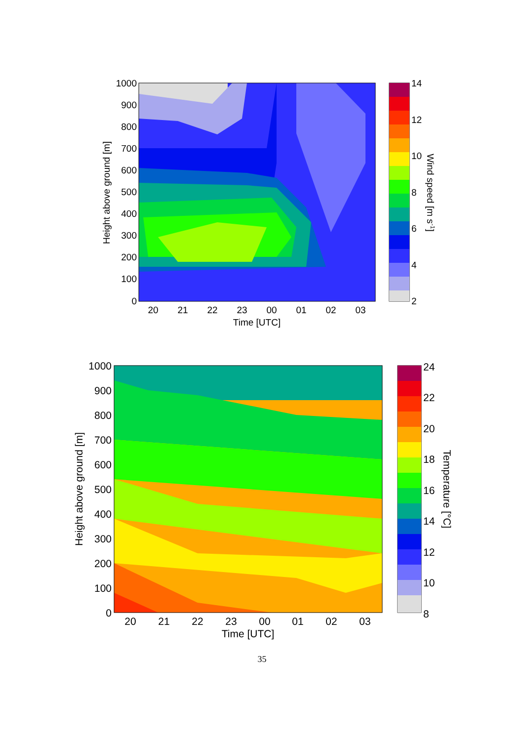1000
900
800
700
600
500
400
300
200
100
0
20
21
22
23
00
01
02
03
Time [UTC]
Height above ground [m]
14
12
10
8
6
4
2
Wind speed [m s-1]
1000
900
800
700
600
500
400
300
200
100
0
20
21
22
23
00
01
02
03
Time [UTC]
Height above ground [m]
24
22
20
18
16
14
12
10
8
Temperature [°C]
35